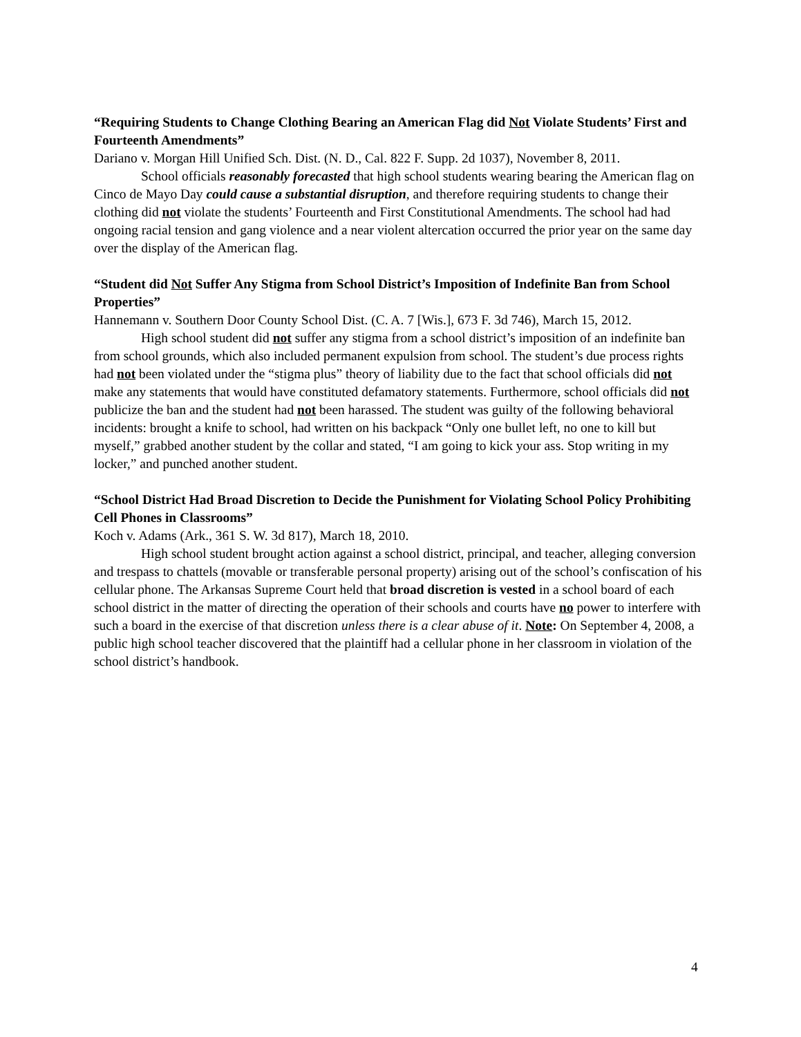“Requiring Students to Change Clothing Bearing an American Flag did Not Violate Students’ First and Fourteenth Amendments”
Dariano v. Morgan Hill Unified Sch. Dist. (N. D., Cal. 822 F. Supp. 2d 1037), November 8, 2011.
School officials reasonably forecasted that high school students wearing bearing the American flag on Cinco de Mayo Day could cause a substantial disruption, and therefore requiring students to change their clothing did not violate the students’ Fourteenth and First Constitutional Amendments. The school had had ongoing racial tension and gang violence and a near violent altercation occurred the prior year on the same day over the display of the American flag.
“Student did Not Suffer Any Stigma from School District’s Imposition of Indefinite Ban from School Properties”
Hannemann v. Southern Door County School Dist. (C. A. 7 [Wis.], 673 F. 3d 746), March 15, 2012.
High school student did not suffer any stigma from a school district’s imposition of an indefinite ban from school grounds, which also included permanent expulsion from school. The student’s due process rights had not been violated under the “stigma plus” theory of liability due to the fact that school officials did not make any statements that would have constituted defamatory statements. Furthermore, school officials did not publicize the ban and the student had not been harassed. The student was guilty of the following behavioral incidents: brought a knife to school, had written on his backpack “Only one bullet left, no one to kill but myself,” grabbed another student by the collar and stated, “I am going to kick your ass. Stop writing in my locker,” and punched another student.
“School District Had Broad Discretion to Decide the Punishment for Violating School Policy Prohibiting Cell Phones in Classrooms”
Koch v. Adams (Ark., 361 S. W. 3d 817), March 18, 2010.
High school student brought action against a school district, principal, and teacher, alleging conversion and trespass to chattels (movable or transferable personal property) arising out of the school’s confiscation of his cellular phone. The Arkansas Supreme Court held that broad discretion is vested in a school board of each school district in the matter of directing the operation of their schools and courts have no power to interfere with such a board in the exercise of that discretion unless there is a clear abuse of it. Note: On September 4, 2008, a public high school teacher discovered that the plaintiff had a cellular phone in her classroom in violation of the school district’s handbook.
4